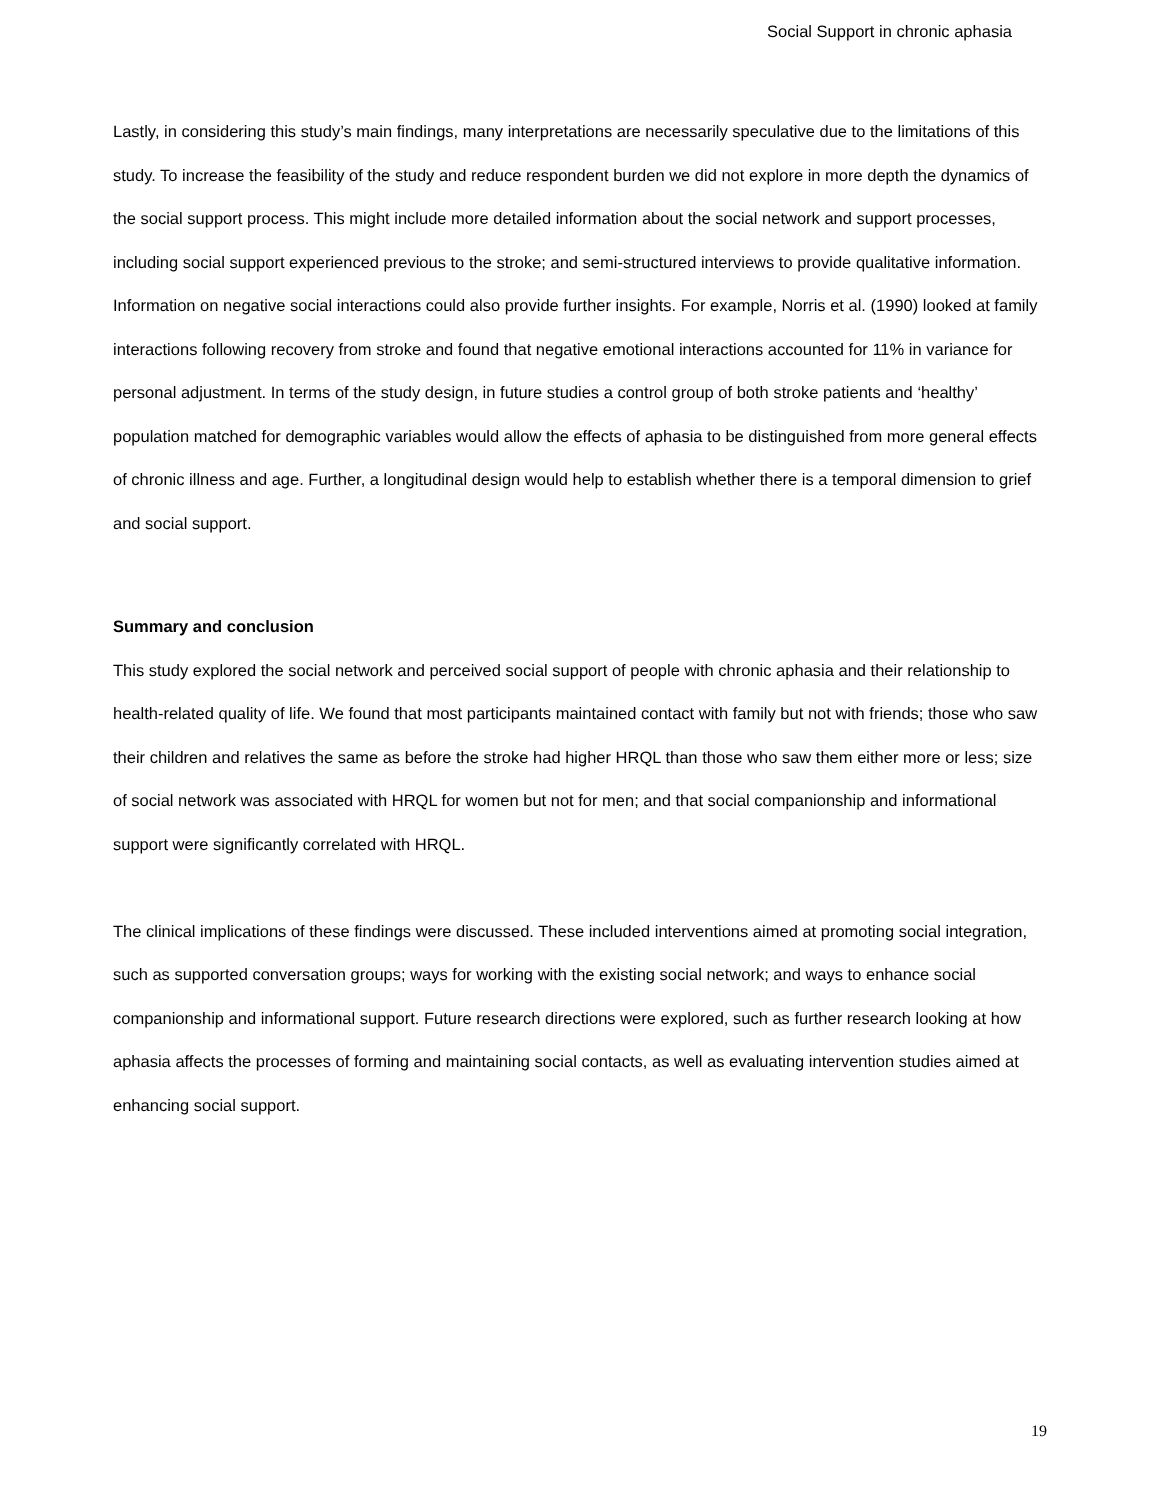Social Support in chronic aphasia
Lastly, in considering this study’s main findings, many interpretations are necessarily speculative due to the limitations of this study. To increase the feasibility of the study and reduce respondent burden we did not explore in more depth the dynamics of the social support process. This might include more detailed information about the social network and support processes, including social support experienced previous to the stroke; and semi-structured interviews to provide qualitative information. Information on negative social interactions could also provide further insights. For example, Norris et al. (1990) looked at family interactions following recovery from stroke and found that negative emotional interactions accounted for 11% in variance for personal adjustment. In terms of the study design, in future studies a control group of both stroke patients and ‘healthy’ population matched for demographic variables would allow the effects of aphasia to be distinguished from more general effects of chronic illness and age. Further, a longitudinal design would help to establish whether there is a temporal dimension to grief and social support.
Summary and conclusion
This study explored the social network and perceived social support of people with chronic aphasia and their relationship to health-related quality of life. We found that most participants maintained contact with family but not with friends; those who saw their children and relatives the same as before the stroke had higher HRQL than those who saw them either more or less; size of social network was associated with HRQL for women but not for men; and that social companionship and informational support were significantly correlated with HRQL.
The clinical implications of these findings were discussed. These included interventions aimed at promoting social integration, such as supported conversation groups; ways for working with the existing social network; and ways to enhance social companionship and informational support. Future research directions were explored, such as further research looking at how aphasia affects the processes of forming and maintaining social contacts, as well as evaluating intervention studies aimed at enhancing social support.
19